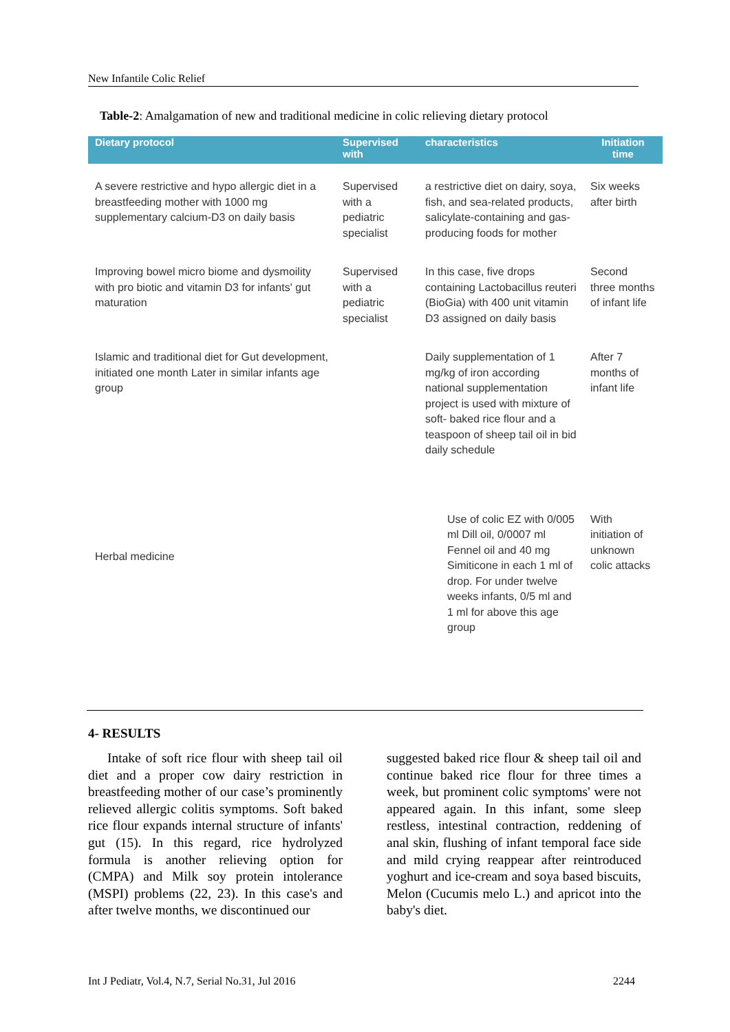New Infantile Colic Relief
Table-2: Amalgamation of new and traditional medicine in colic relieving dietary protocol
| Dietary protocol | Supervised with | characteristics | Initiation time |
| --- | --- | --- | --- |
| A severe restrictive and hypo allergic diet in a breastfeeding mother with 1000 mg supplementary calcium-D3 on daily basis | Supervised with a pediatric specialist | a restrictive diet on dairy, soya, fish, and sea-related products, salicylate-containing and gas-producing foods for mother | Six weeks after birth |
| Improving bowel micro biome and dysmoility with pro biotic and vitamin D3 for infants' gut maturation | Supervised with a pediatric specialist | In this case, five drops containing Lactobacillus reuteri (BioGia) with 400 unit vitamin D3 assigned on daily basis | Second three months of infant life |
| Islamic and traditional diet for Gut development, initiated one month Later in similar infants age group | | Daily supplementation of 1 mg/kg of iron according national supplementation project is used with mixture of soft- baked rice flour and a teaspoon of sheep tail oil in bid daily schedule | After 7 months of infant life |
| Herbal medicine | | Use of colic EZ with 0/005 ml Dill oil, 0/0007 ml Fennel oil and 40 mg Simiticone in each 1 ml of drop. For under twelve weeks infants, 0/5 ml and 1 ml for above this age group | With initiation of unknown colic attacks |
4- RESULTS
Intake of soft rice flour with sheep tail oil diet and a proper cow dairy restriction in breastfeeding mother of our case’s prominently relieved allergic colitis symptoms. Soft baked rice flour expands internal structure of infants' gut (15). In this regard, rice hydrolyzed formula is another relieving option for (CMPA) and Milk soy protein intolerance (MSPI) problems (22, 23). In this case's and after twelve months, we discontinued our
suggested baked rice flour & sheep tail oil and continue baked rice flour for three times a week, but prominent colic symptoms' were not appeared again. In this infant, some sleep restless, intestinal contraction, reddening of anal skin, flushing of infant temporal face side and mild crying reappear after reintroduced yoghurt and ice-cream and soya based biscuits, Melon (Cucumis melo L.) and apricot into the baby's diet.
Int J Pediatr, Vol.4, N.7, Serial No.31, Jul 2016
2244